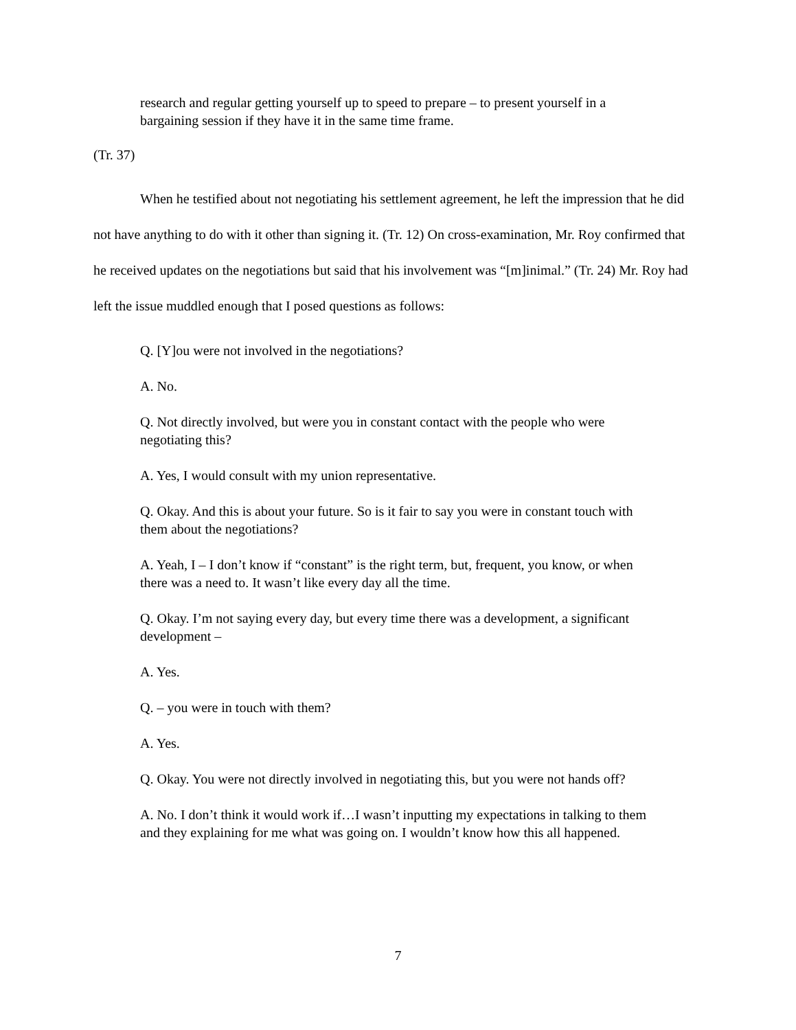research and regular getting yourself up to speed to prepare – to present yourself in a bargaining session if they have it in the same time frame.
(Tr. 37)
When he testified about not negotiating his settlement agreement, he left the impression that he did not have anything to do with it other than signing it. (Tr. 12) On cross-examination, Mr. Roy confirmed that he received updates on the negotiations but said that his involvement was “[m]inimal.” (Tr. 24) Mr. Roy had left the issue muddled enough that I posed questions as follows:
Q. [Y]ou were not involved in the negotiations?
A. No.
Q. Not directly involved, but were you in constant contact with the people who were negotiating this?
A. Yes, I would consult with my union representative.
Q. Okay. And this is about your future. So is it fair to say you were in constant touch with them about the negotiations?
A. Yeah, I – I don’t know if “constant” is the right term, but, frequent, you know, or when there was a need to. It wasn’t like every day all the time.
Q. Okay. I’m not saying every day, but every time there was a development, a significant development –
A. Yes.
Q. – you were in touch with them?
A. Yes.
Q. Okay. You were not directly involved in negotiating this, but you were not hands off?
A. No. I don’t think it would work if…I wasn’t inputting my expectations in talking to them and they explaining for me what was going on. I wouldn’t know how this all happened.
7